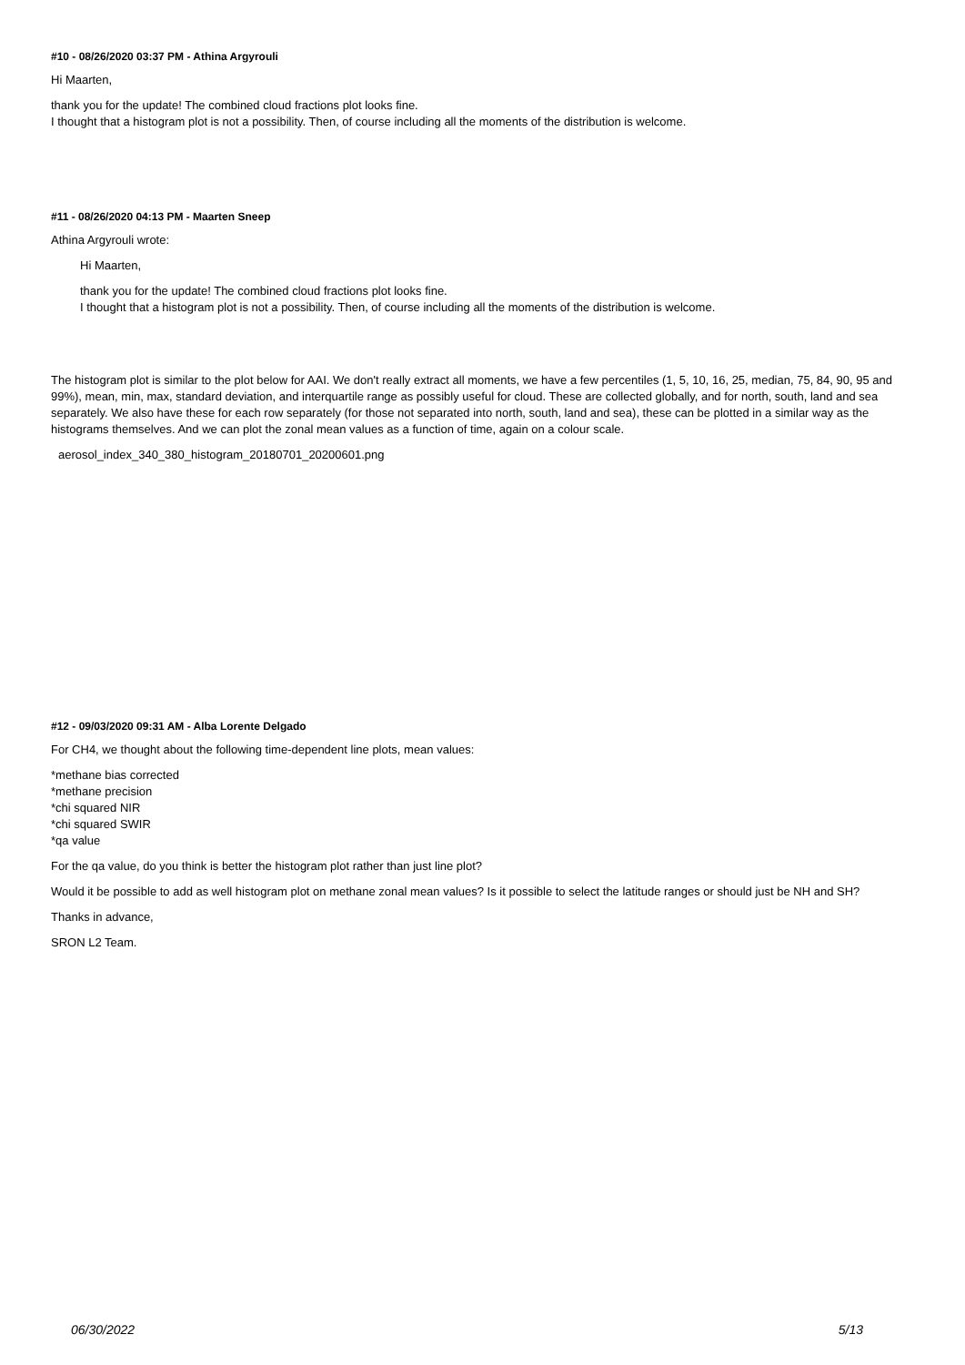#10 - 08/26/2020 03:37 PM - Athina Argyrouli
Hi Maarten,
thank you for the update! The combined cloud fractions plot looks fine.
I thought that a histogram plot is not a possibility. Then, of course including all the moments of the distribution is welcome.
#11 - 08/26/2020 04:13 PM - Maarten Sneep
Athina Argyrouli wrote:
Hi Maarten,
thank you for the update! The combined cloud fractions plot looks fine.
I thought that a histogram plot is not a possibility. Then, of course including all the moments of the distribution is welcome.
The histogram plot is similar to the plot below for AAI. We don't really extract all moments, we have a few percentiles (1, 5, 10, 16, 25, median, 75, 84, 90, 95 and 99%), mean, min, max, standard deviation, and interquartile range as possibly useful for cloud. These are collected globally, and for north, south, land and sea separately. We also have these for each row separately (for those not separated into north, south, land and sea), these can be plotted in a similar way as the histograms themselves. And we can plot the zonal mean values as a function of time, again on a colour scale.
aerosol_index_340_380_histogram_20180701_20200601.png
#12 - 09/03/2020 09:31 AM - Alba Lorente Delgado
For CH4, we thought about the following time-dependent line plots, mean values:
*methane bias corrected
*methane precision
*chi squared NIR
*chi squared SWIR
*qa value
For the qa value, do you think is better the histogram plot rather than just line plot?
Would it be possible to add as well histogram plot on methane zonal mean values? Is it possible to select the latitude ranges or should just be NH and SH?
Thanks in advance,
SRON L2 Team.
06/30/2022 5/13